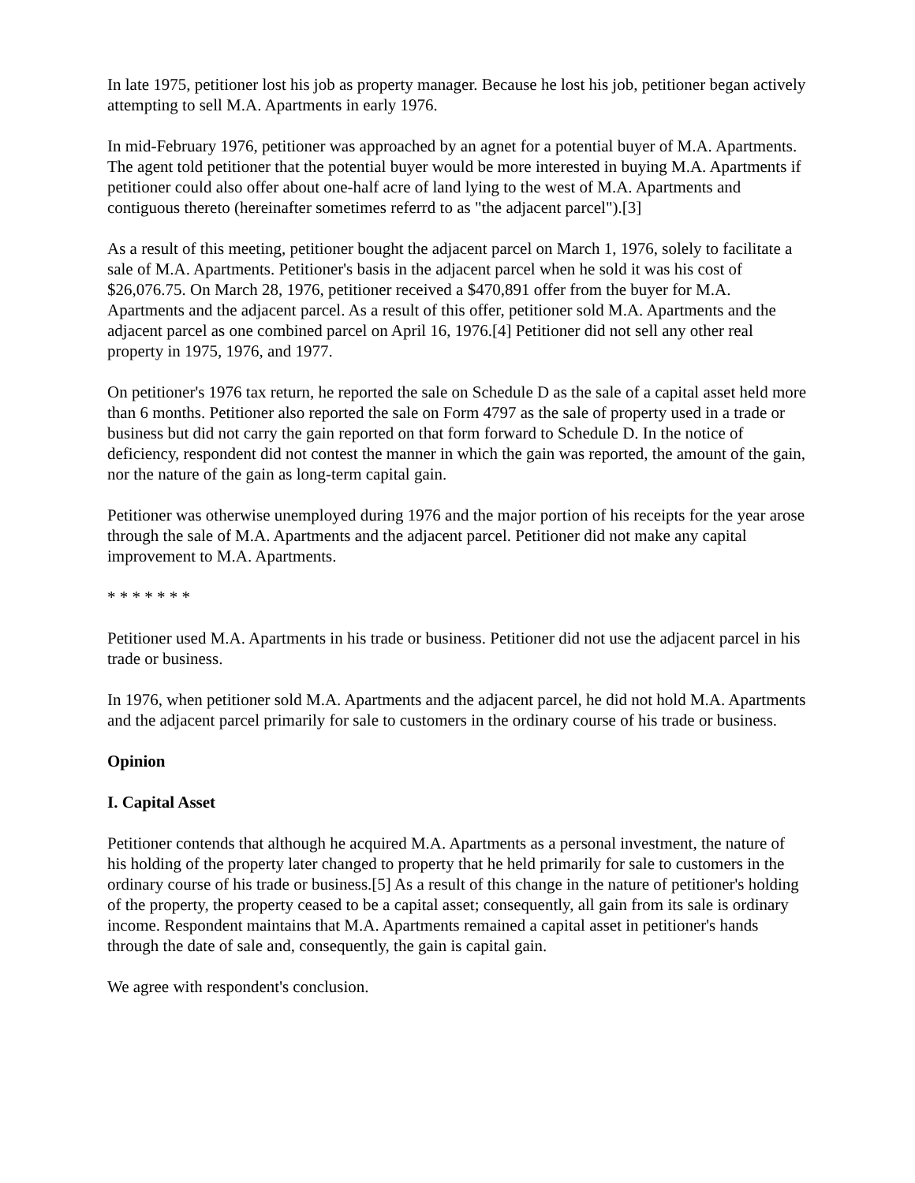In late 1975, petitioner lost his job as property manager. Because he lost his job, petitioner began actively attempting to sell M.A. Apartments in early 1976.
In mid-February 1976, petitioner was approached by an agnet for a potential buyer of M.A. Apartments. The agent told petitioner that the potential buyer would be more interested in buying M.A. Apartments if petitioner could also offer about one-half acre of land lying to the west of M.A. Apartments and contiguous thereto (hereinafter sometimes referrd to as "the adjacent parcel").[3]
As a result of this meeting, petitioner bought the adjacent parcel on March 1, 1976, solely to facilitate a sale of M.A. Apartments. Petitioner's basis in the adjacent parcel when he sold it was his cost of $26,076.75. On March 28, 1976, petitioner received a $470,891 offer from the buyer for M.A. Apartments and the adjacent parcel. As a result of this offer, petitioner sold M.A. Apartments and the adjacent parcel as one combined parcel on April 16, 1976.[4] Petitioner did not sell any other real property in 1975, 1976, and 1977.
On petitioner's 1976 tax return, he reported the sale on Schedule D as the sale of a capital asset held more than 6 months. Petitioner also reported the sale on Form 4797 as the sale of property used in a trade or business but did not carry the gain reported on that form forward to Schedule D. In the notice of deficiency, respondent did not contest the manner in which the gain was reported, the amount of the gain, nor the nature of the gain as long-term capital gain.
Petitioner was otherwise unemployed during 1976 and the major portion of his receipts for the year arose through the sale of M.A. Apartments and the adjacent parcel. Petitioner did not make any capital improvement to M.A. Apartments.
* * * * * * *
Petitioner used M.A. Apartments in his trade or business. Petitioner did not use the adjacent parcel in his trade or business.
In 1976, when petitioner sold M.A. Apartments and the adjacent parcel, he did not hold M.A. Apartments and the adjacent parcel primarily for sale to customers in the ordinary course of his trade or business.
Opinion
I. Capital Asset
Petitioner contends that although he acquired M.A. Apartments as a personal investment, the nature of his holding of the property later changed to property that he held primarily for sale to customers in the ordinary course of his trade or business.[5] As a result of this change in the nature of petitioner's holding of the property, the property ceased to be a capital asset; consequently, all gain from its sale is ordinary income. Respondent maintains that M.A. Apartments remained a capital asset in petitioner's hands through the date of sale and, consequently, the gain is capital gain.
We agree with respondent's conclusion.